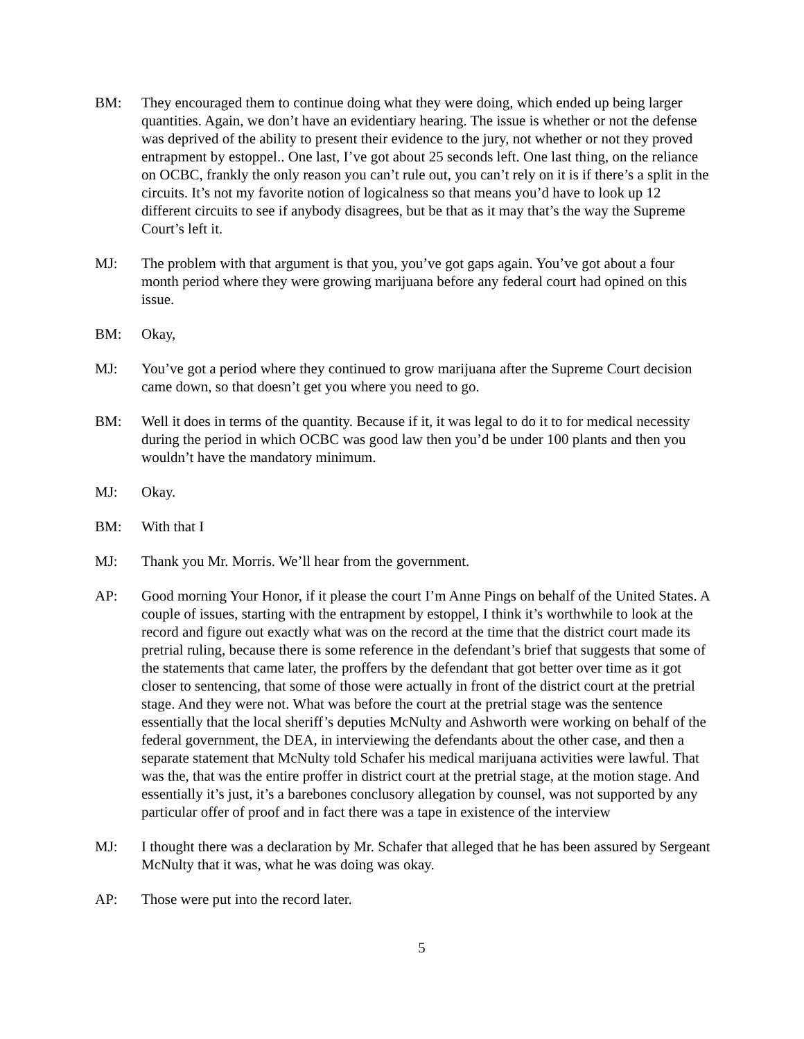BM: They encouraged them to continue doing what they were doing, which ended up being larger quantities. Again, we don’t have an evidentiary hearing. The issue is whether or not the defense was deprived of the ability to present their evidence to the jury, not whether or not they proved entrapment by estoppel.. One last, I’ve got about 25 seconds left. One last thing, on the reliance on OCBC, frankly the only reason you can’t rule out, you can’t rely on it is if there’s a split in the circuits. It’s not my favorite notion of logicalness so that means you’d have to look up 12 different circuits to see if anybody disagrees, but be that as it may that’s the way the Supreme Court’s left it.
MJ: The problem with that argument is that you, you’ve got gaps again. You’ve got about a four month period where they were growing marijuana before any federal court had opined on this issue.
BM: Okay,
MJ: You’ve got a period where they continued to grow marijuana after the Supreme Court decision came down, so that doesn’t get you where you need to go.
BM: Well it does in terms of the quantity. Because if it, it was legal to do it to for medical necessity during the period in which OCBC was good law then you’d be under 100 plants and then you wouldn’t have the mandatory minimum.
MJ: Okay.
BM: With that I
MJ: Thank you Mr. Morris. We’ll hear from the government.
AP: Good morning Your Honor, if it please the court I’m Anne Pings on behalf of the United States. A couple of issues, starting with the entrapment by estoppel, I think it’s worthwhile to look at the record and figure out exactly what was on the record at the time that the district court made its pretrial ruling, because there is some reference in the defendant’s brief that suggests that some of the statements that came later, the proffers by the defendant that got better over time as it got closer to sentencing, that some of those were actually in front of the district court at the pretrial stage. And they were not. What was before the court at the pretrial stage was the sentence essentially that the local sheriff’s deputies McNulty and Ashworth were working on behalf of the federal government, the DEA, in interviewing the defendants about the other case, and then a separate statement that McNulty told Schafer his medical marijuana activities were lawful. That was the, that was the entire proffer in district court at the pretrial stage, at the motion stage. And essentially it’s just, it’s a barebones conclusory allegation by counsel, was not supported by any particular offer of proof and in fact there was a tape in existence of the interview
MJ: I thought there was a declaration by Mr. Schafer that alleged that he has been assured by Sergeant McNulty that it was, what he was doing was okay.
AP: Those were put into the record later.
5